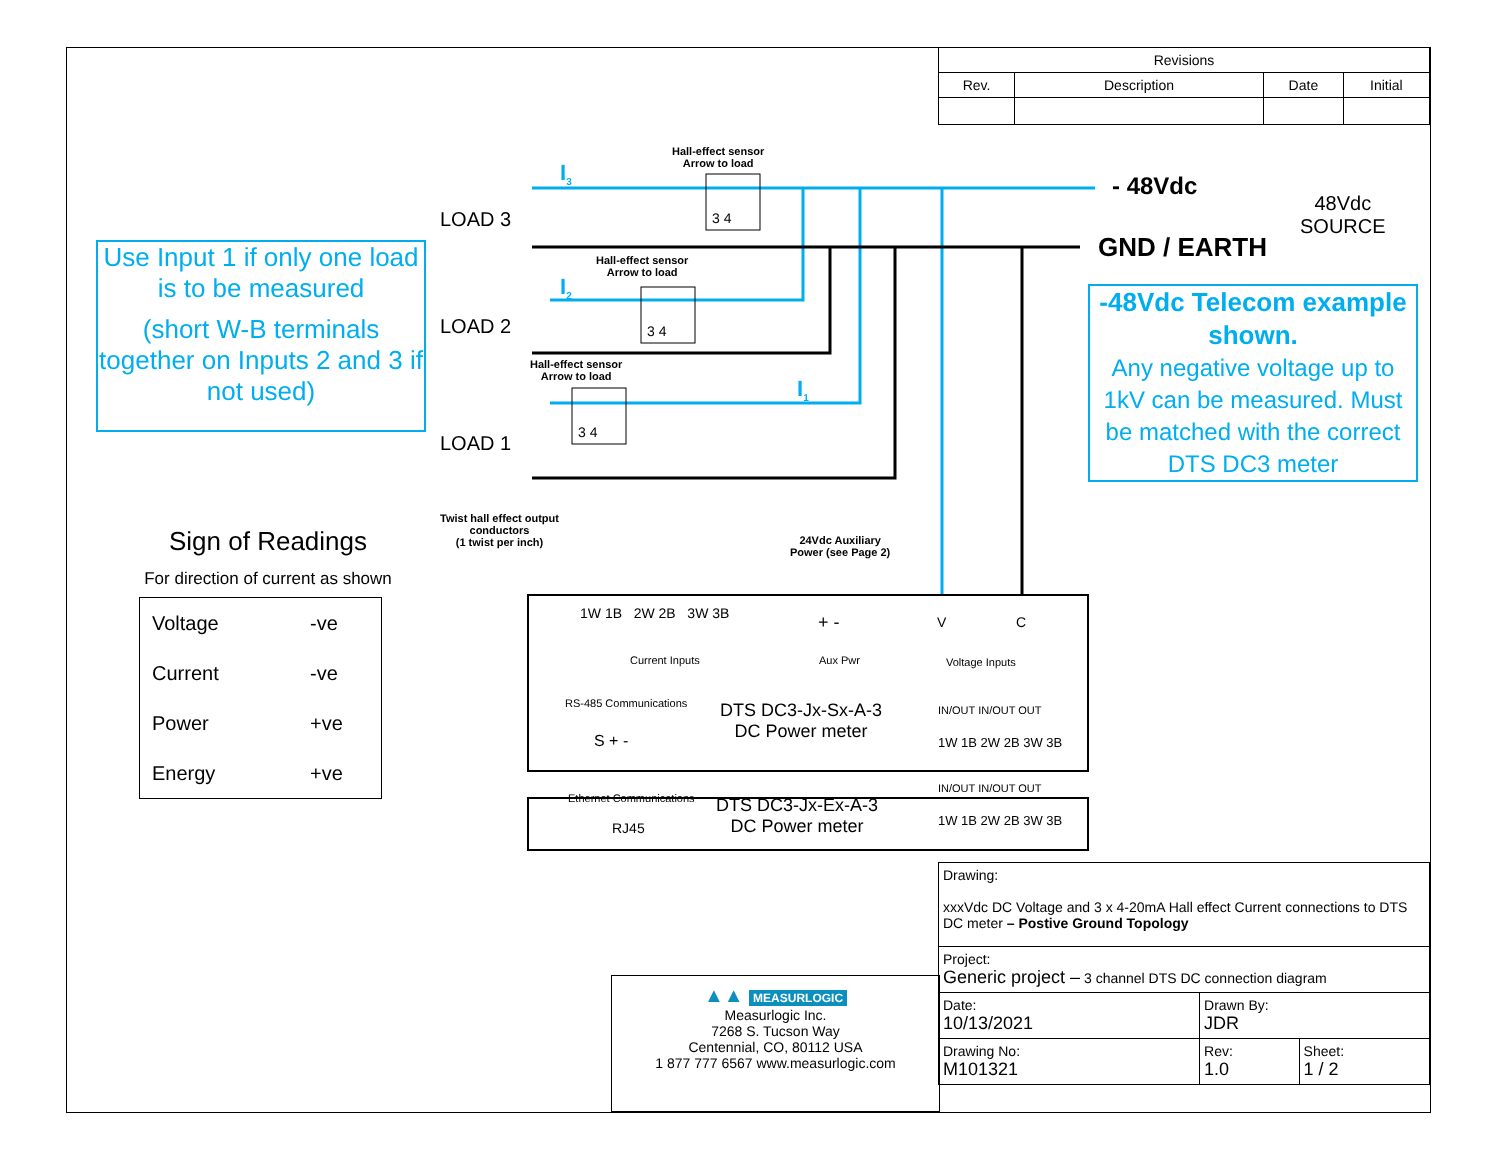| Revisions | | | |
| --- | --- | --- | --- |
| Rev. | Description | Date | Initial |
Use Input 1 if only one load is to be measured
(short W-B terminals together on Inputs 2 and 3 if not used)
LOAD 3
LOAD 2
LOAD 1
I<sub>3</sub>
I<sub>2</sub>
I<sub>1</sub>
Hall-effect sensor
Arrow to load
Hall-effect sensor
Arrow to load
Hall-effect sensor
Arrow to load
3 4
3 4
3 4
Twist hall effect output
conductors
(1 twist per inch)
24Vdc Auxiliary
Power (see Page 2)
1W 1B 2W 2B 3W 3B + - V C
Current Inputs Aux Pwr Voltage Inputs
RS-485 Communications
S + -
DTS DC3-Jx-Sx-A-3
DC Power meter
IN/OUT IN/OUT OUT
1W 1B 2W 2B 3W 3B
Ethernet Communications
RJ45
DTS DC3-Jx-Ex-A-3
DC Power meter
IN/OUT IN/OUT OUT
1W 1B 2W 2B 3W 3B
- 48Vdc
GND / EARTH
48Vdc
SOURCE
-48Vdc Telecom example shown.
Any negative voltage up to 1kV can be measured. Must be matched with the correct DTS DC3 meter
Sign of Readings
For direction of current as shown
| Voltage | -ve |
| Current | -ve |
| Power | +ve |
| Energy | +ve |
▲▲ MEASURLOGIC
Measurlogic Inc.
7268 S. Tucson Way
Centennial, CO, 80112 USA
1 877 777 6567 www.measurlogic.com
| Drawing: xxxVdc DC Voltage and 3 x 4-20mA Hall effect Current connections to DTS DC meter – Postive Ground Topology | | |
| Project: Generic project – 3 channel DTS DC connection diagram | | |
| Date: 10/13/2021 | Drawn By: JDR | |
| Drawing No: M101321 | Rev: 1.0 | Sheet: 1 / 2 |